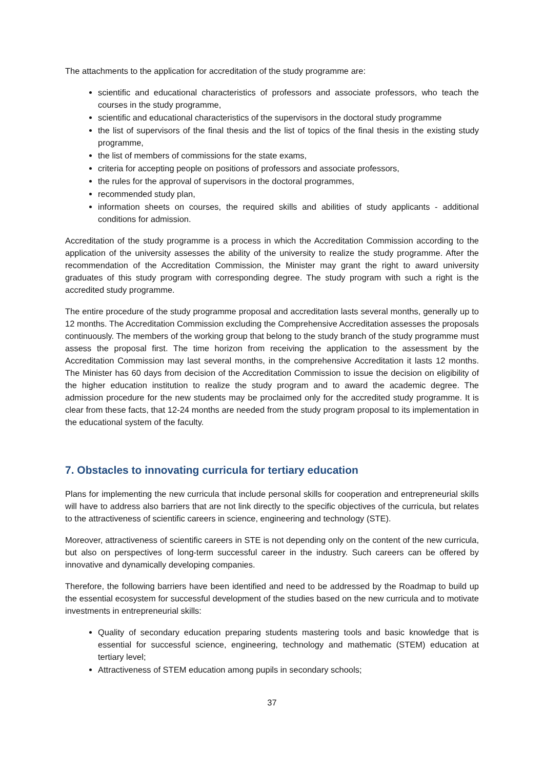The attachments to the application for accreditation of the study programme are:
scientific and educational characteristics of professors and associate professors, who teach the courses in the study programme,
scientific and educational characteristics of the supervisors in the doctoral study programme
the list of supervisors of the final thesis and the list of topics of the final thesis in the existing study programme,
the list of members of commissions for the state exams,
criteria for accepting people on positions of professors and associate professors,
the rules for the approval of supervisors in the doctoral programmes,
recommended study plan,
information sheets on courses, the required skills and abilities of study applicants - additional conditions for admission.
Accreditation of the study programme is a process in which the Accreditation Commission according to the application of the university assesses the ability of the university to realize the study programme. After the recommendation of the Accreditation Commission, the Minister may grant the right to award university graduates of this study program with corresponding degree. The study program with such a right is the accredited study programme.
The entire procedure of the study programme proposal and accreditation lasts several months, generally up to 12 months. The Accreditation Commission excluding the Comprehensive Accreditation assesses the proposals continuously. The members of the working group that belong to the study branch of the study programme must assess the proposal first. The time horizon from receiving the application to the assessment by the Accreditation Commission may last several months, in the comprehensive Accreditation it lasts 12 months. The Minister has 60 days from decision of the Accreditation Commission to issue the decision on eligibility of the higher education institution to realize the study program and to award the academic degree. The admission procedure for the new students may be proclaimed only for the accredited study programme. It is clear from these facts, that 12-24 months are needed from the study program proposal to its implementation in the educational system of the faculty.
7. Obstacles to innovating curricula for tertiary education
Plans for implementing the new curricula that include personal skills for cooperation and entrepreneurial skills will have to address also barriers that are not link directly to the specific objectives of the curricula, but relates to the attractiveness of scientific careers in science, engineering and technology (STE).
Moreover, attractiveness of scientific careers in STE is not depending only on the content of the new curricula, but also on perspectives of long-term successful career in the industry. Such careers can be offered by innovative and dynamically developing companies.
Therefore, the following barriers have been identified and need to be addressed by the Roadmap to build up the essential ecosystem for successful development of the studies based on the new curricula and to motivate investments in entrepreneurial skills:
Quality of secondary education preparing students mastering tools and basic knowledge that is essential for successful science, engineering, technology and mathematic (STEM) education at tertiary level;
Attractiveness of STEM education among pupils in secondary schools;
37